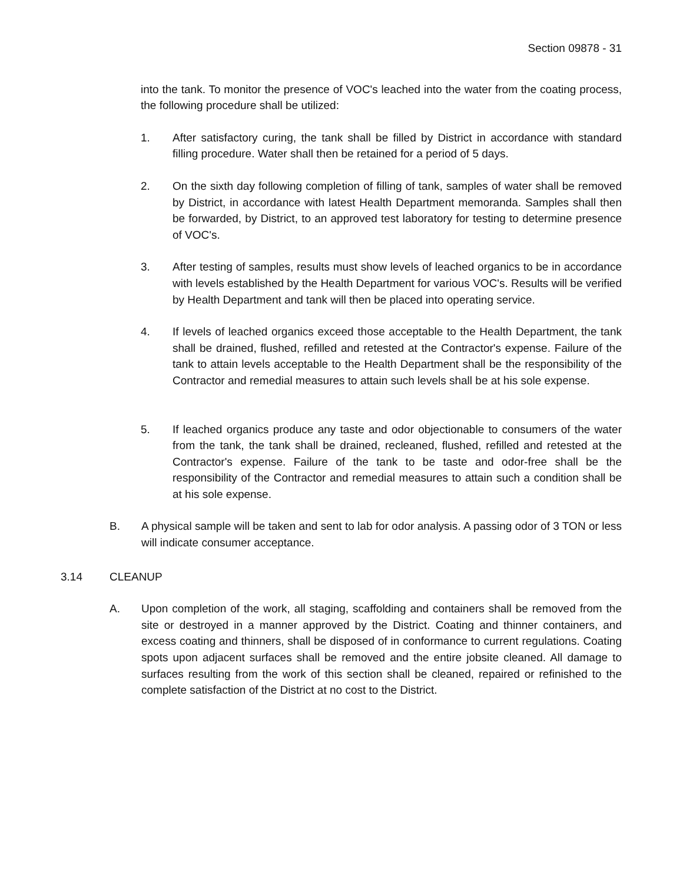Section 09878 - 31
into the tank. To monitor the presence of VOC's leached into the water from the coating process, the following procedure shall be utilized:
1. After satisfactory curing, the tank shall be filled by District in accordance with standard filling procedure. Water shall then be retained for a period of 5 days.
2. On the sixth day following completion of filling of tank, samples of water shall be removed by District, in accordance with latest Health Department memoranda. Samples shall then be forwarded, by District, to an approved test laboratory for testing to determine presence of VOC's.
3. After testing of samples, results must show levels of leached organics to be in accordance with levels established by the Health Department for various VOC's. Results will be verified by Health Department and tank will then be placed into operating service.
4. If levels of leached organics exceed those acceptable to the Health Department, the tank shall be drained, flushed, refilled and retested at the Contractor's expense. Failure of the tank to attain levels acceptable to the Health Department shall be the responsibility of the Contractor and remedial measures to attain such levels shall be at his sole expense.
5. If leached organics produce any taste and odor objectionable to consumers of the water from the tank, the tank shall be drained, recleaned, flushed, refilled and retested at the Contractor's expense. Failure of the tank to be taste and odor-free shall be the responsibility of the Contractor and remedial measures to attain such a condition shall be at his sole expense.
B. A physical sample will be taken and sent to lab for odor analysis. A passing odor of 3 TON or less will indicate consumer acceptance.
3.14 CLEANUP
A. Upon completion of the work, all staging, scaffolding and containers shall be removed from the site or destroyed in a manner approved by the District. Coating and thinner containers, and excess coating and thinners, shall be disposed of in conformance to current regulations. Coating spots upon adjacent surfaces shall be removed and the entire jobsite cleaned. All damage to surfaces resulting from the work of this section shall be cleaned, repaired or refinished to the complete satisfaction of the District at no cost to the District.